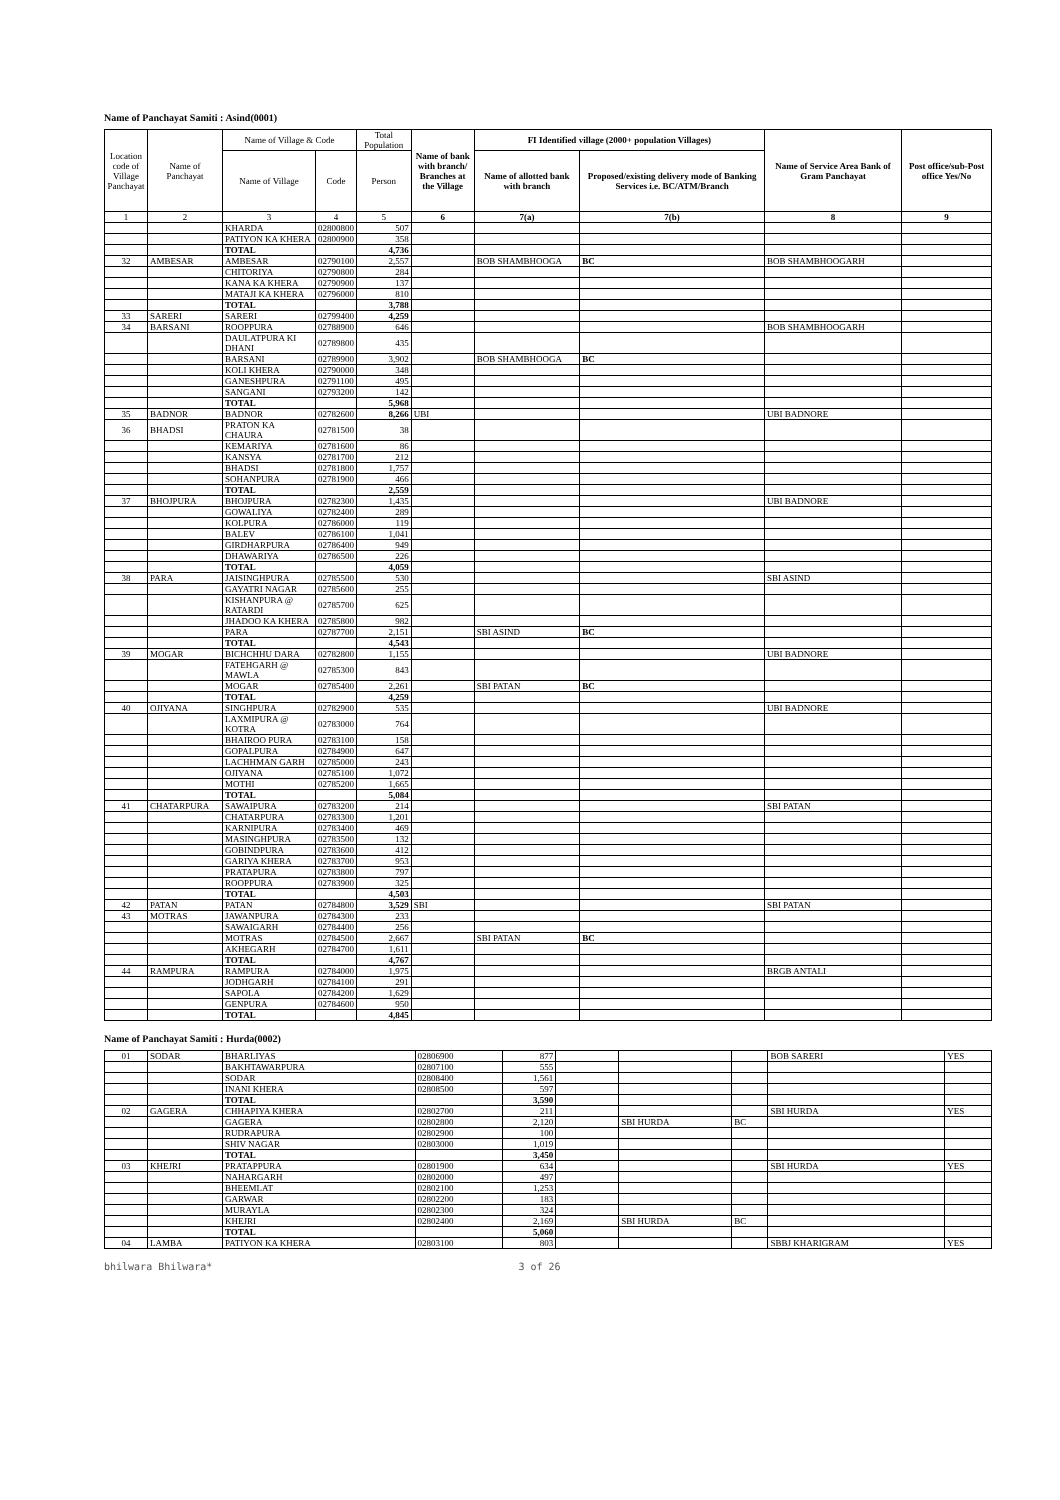Name of Panchayat Samiti : Asind(0001)
| Location code of Village Panchayat | Name of Panchayat | Name of Village & Code | | Total Population | Name of bank with branch/ Branches at the Village | FI Identified village (2000+ population Villages) | | Name of Service Area Bank of Gram Panchayat | Post office/sub-Post office Yes/No |
| --- | --- | --- | --- | --- | --- | --- | --- | --- | --- |
| | | Name of Village | Code | Person | | Name of allotted bank with branch | Proposed/existing delivery mode of Banking Services i.e. BC/ATM/Branch | | |
| 1 | 2 | 3 | 4 | 5 | 6 | 7(a) | 7(b) | 8 | 9 |
| | | KHARDA | 02800800 | 507 | | | | | |
| | | PATIYON KA KHERA | 02800900 | 358 | | | | | |
| | | TOTAL | | 4,736 | | | | | |
| 32 | AMBESAR | AMBESAR | 02790100 | 2,557 | | BOB SHAMBHOOGA | BC | BOB SHAMBHOOGARH | |
| | | CHITORIYA | 02790800 | 284 | | | | | |
| | | KANA KA KHERA | 02790900 | 137 | | | | | |
| | | MATAJI KA KHERA | 02796000 | 810 | | | | | |
| | | TOTAL | | 3,788 | | | | | |
| 33 | SARERI | SARERI | 02799400 | 4,259 | | | | | |
| 34 | BARSANI | ROOPPURA | 02788900 | 646 | | | | BOB SHAMBHOOGARH | |
| | | DAULATPURA KI DHANI | 02789800 | 435 | | | | | |
| | | BARSANI | 02789900 | 3,902 | | BOB SHAMBHOOGA | BC | | |
| | | KOLI KHERA | 02790000 | 348 | | | | | |
| | | GANESHPURA | 02791100 | 495 | | | | | |
| | | SANGANI | 02793200 | 142 | | | | | |
| | | TOTAL | | 5,968 | | | | | |
| 35 | BADNOR | BADNOR | 02782600 | 8,266 | UBI | | | UBI BADNORE | |
| 36 | BHADSI | PRATON KA CHAURA | 02781500 | 38 | | | | | |
| | | KEMARIYA | 02781600 | 86 | | | | | |
| | | KANSYA | 02781700 | 212 | | | | | |
| | | BHADSI | 02781800 | 1,757 | | | | | |
| | | SOHANPURA | 02781900 | 466 | | | | | |
| | | TOTAL | | 2,559 | | | | | |
| 37 | BHOJPURA | BHOJPURA | 02782300 | 1,435 | | | | UBI BADNORE | |
| | | GOWALIYA | 02782400 | 289 | | | | | |
| | | KOLPURA | 02786000 | 119 | | | | | |
| | | BALEV | 02786100 | 1,041 | | | | | |
| | | GIRDHARPURA | 02786400 | 949 | | | | | |
| | | DHAWARIYA | 02786500 | 226 | | | | | |
| | | TOTAL | | 4,059 | | | | | |
| 38 | PARA | JAISINGHPURA | 02785500 | 530 | | | | SBI ASIND | |
| | | GAYATRI NAGAR | 02785600 | 255 | | | | | |
| | | KISHANPURA @ RATARDI | 02785700 | 625 | | | | | |
| | | JHADOO KA KHERA | 02785800 | 982 | | | | | |
| | | PARA | 02787700 | 2,151 | | SBI ASIND | BC | | |
| | | TOTAL | | 4,543 | | | | | |
| 39 | MOGAR | BICHCHHU DARA | 02782800 | 1,155 | | | | UBI BADNORE | |
| | | FATEHGARH @ MAWLA | 02785300 | 843 | | | | | |
| | | MOGAR | 02785400 | 2,261 | | SBI PATAN | BC | | |
| | | TOTAL | | 4,259 | | | | | |
| 40 | OJIYANA | SINGHPURA | 02782900 | 535 | | | | UBI BADNORE | |
| | | LAXMIPURA @ KOTRA | 02783000 | 764 | | | | | |
| | | BHAIROO PURA | 02783100 | 158 | | | | | |
| | | GOPALPURA | 02784900 | 647 | | | | | |
| | | LACHHMAN GARH | 02785000 | 243 | | | | | |
| | | OJIYANA | 02785100 | 1,072 | | | | | |
| | | MOTHI | 02785200 | 1,665 | | | | | |
| | | TOTAL | | 5,084 | | | | | |
| 41 | CHATARPURA | SAWAIPURA | 02783200 | 214 | | | | SBI PATAN | |
| | | CHATARPURA | 02783300 | 1,201 | | | | | |
| | | KARNIPURA | 02783400 | 469 | | | | | |
| | | MASINGHPURA | 02783500 | 132 | | | | | |
| | | GOBINDPURA | 02783600 | 412 | | | | | |
| | | GARIYA KHERA | 02783700 | 953 | | | | | |
| | | PRATAPURA | 02783800 | 797 | | | | | |
| | | ROOPPURA | 02783900 | 325 | | | | | |
| | | TOTAL | | 4,503 | | | | | |
| 42 | PATAN | PATAN | 02784800 | 3,529 | SBI | | | SBI PATAN | |
| 43 | MOTRAS | JAWANPURA | 02784300 | 233 | | | | | |
| | | SAWAIGARH | 02784400 | 256 | | | | | |
| | | MOTRAS | 02784500 | 2,667 | | SBI PATAN | BC | | |
| | | AKHEGARH | 02784700 | 1,611 | | | | | |
| | | TOTAL | | 4,767 | | | | | |
| 44 | RAMPURA | RAMPURA | 02784000 | 1,975 | | | | BRGB ANTALI | |
| | | JODHGARH | 02784100 | 291 | | | | | |
| | | SAPOLA | 02784200 | 1,629 | | | | | |
| | | GENPURA | 02784600 | 950 | | | | | |
| | | TOTAL | | 4,845 | | | | | |
Name of Panchayat Samiti : Hurda(0002)
| 01 | SODAR | BHARLIYAS | 02806900 | 877 | | | | BOB SARERI | YES |
| | | BAKHTAWARPURA | 02807100 | 555 | | | | | |
| | | SODAR | 02808400 | 1,561 | | | | | |
| | | INANI KHERA | 02808500 | 597 | | | | | |
| | | TOTAL | | 3,590 | | | | | |
| 02 | GAGERA | CHHAPIYA KHERA | 02802700 | 211 | | | | SBI HURDA | YES |
| | | GAGERA | 02802800 | 2,120 | | SBI HURDA | BC | | |
| | | RUDRAPURA | 02802900 | 100 | | | | | |
| | | SHIV NAGAR | 02803000 | 1,019 | | | | | |
| | | TOTAL | | 3,450 | | | | | |
| 03 | KHEJRI | PRATAPPURA | 02801900 | 634 | | | | SBI HURDA | YES |
| | | NAHARGARH | 02802000 | 497 | | | | | |
| | | BHEEMLAT | 02802100 | 1,253 | | | | | |
| | | GARWAR | 02802200 | 183 | | | | | |
| | | MURAYLA | 02802300 | 324 | | | | | |
| | | KHEJRI | 02802400 | 2,169 | | SBI HURDA | BC | | |
| | | TOTAL | | 5,060 | | | | | |
| 04 | LAMBA | PATIYON KA KHERA | 02803100 | 803 | | | | SBBJ KHARIGRAM | YES |
bhilwara Bhilwara* 3 of 26